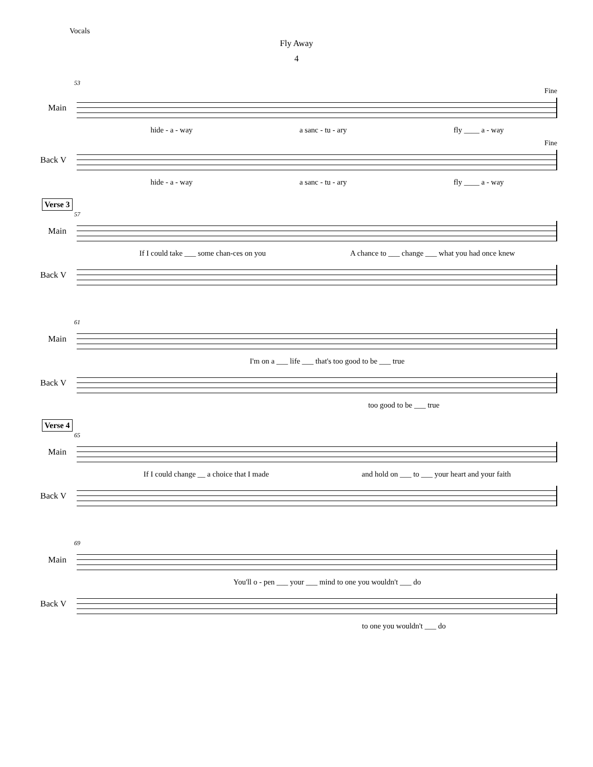Vocals
Fly Away
4
53
Fine
Main
hide - a - way a sanc - tu - ary fly ____ a - way
Fine
Back V
hide - a - way a sanc - tu - ary fly ____ a - way
Verse 3
57
Main
If I could take ___ some chan-ces on you A chance to ___ change ___ what you had once knew
Back V
61
Main
I'm on a ___ life ___ that's too good to be ___ true
Back V
too good to be ___ true
Verse 4
65
Main
If I could change __ a choice that I made and hold on ___ to ___ your heart and your faith
Back V
69
Main
You'll o - pen ___ your ___ mind to one you wouldn't ___ do
Back V
to one you wouldn't ___ do